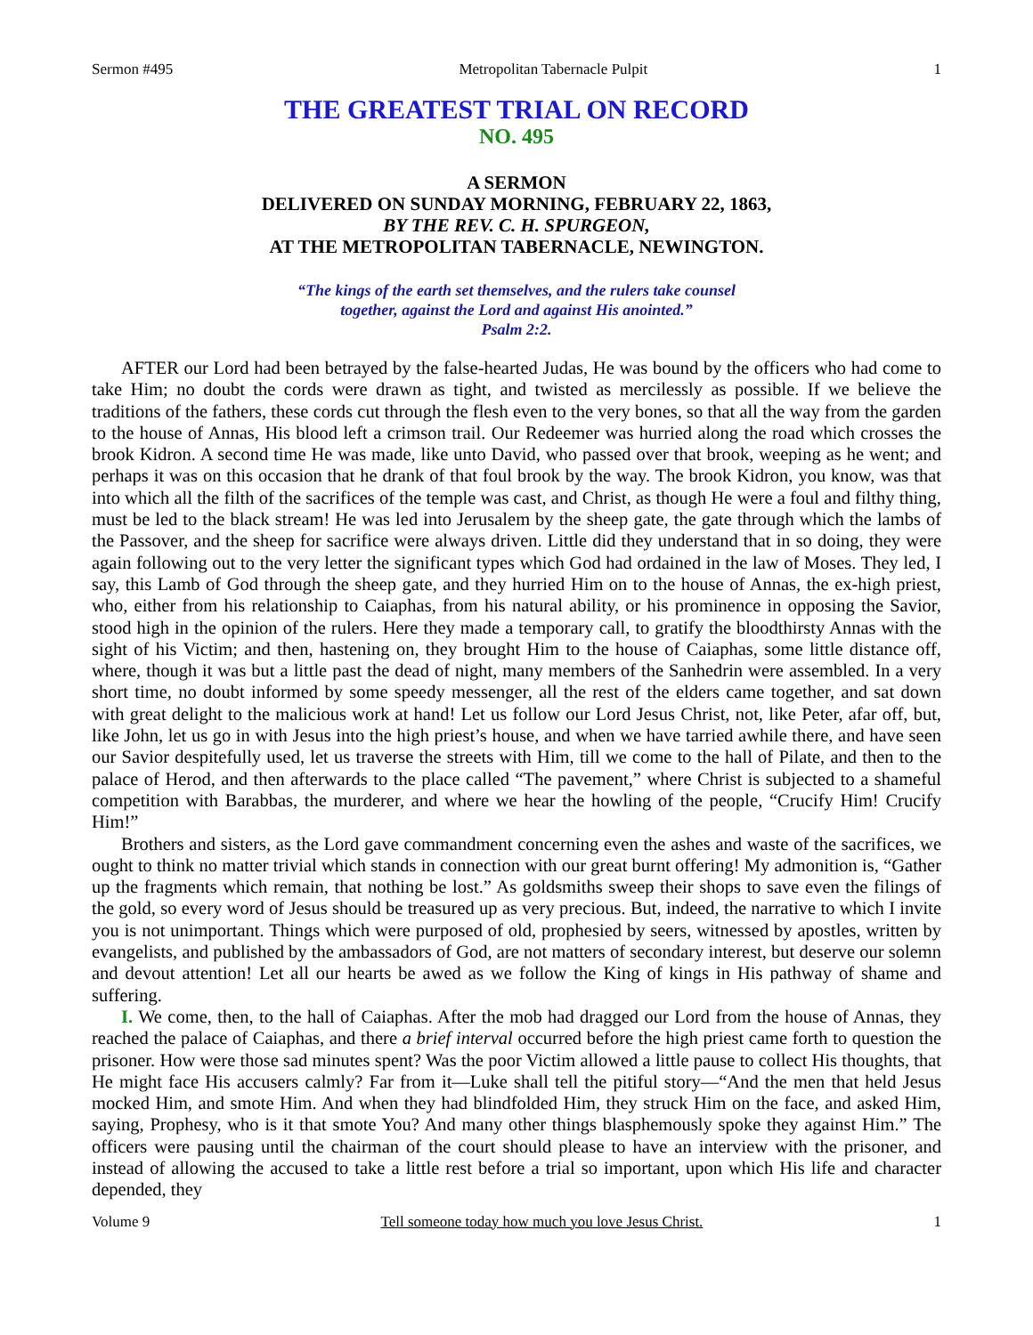Sermon #495 Metropolitan Tabernacle Pulpit 1
THE GREATEST TRIAL ON RECORD
NO. 495
A SERMON
DELIVERED ON SUNDAY MORNING, FEBRUARY 22, 1863,
BY THE REV. C. H. SPURGEON,
AT THE METROPOLITAN TABERNACLE, NEWINGTON.
“The kings of the earth set themselves, and the rulers take counsel
together, against the Lord and against His anointed.”
Psalm 2:2.
AFTER our Lord had been betrayed by the false-hearted Judas, He was bound by the officers who had come to take Him; no doubt the cords were drawn as tight, and twisted as mercilessly as possible. If we believe the traditions of the fathers, these cords cut through the flesh even to the very bones, so that all the way from the garden to the house of Annas, His blood left a crimson trail. Our Redeemer was hurried along the road which crosses the brook Kidron. A second time He was made, like unto David, who passed over that brook, weeping as he went; and perhaps it was on this occasion that he drank of that foul brook by the way. The brook Kidron, you know, was that into which all the filth of the sacrifices of the temple was cast, and Christ, as though He were a foul and filthy thing, must be led to the black stream! He was led into Jerusalem by the sheep gate, the gate through which the lambs of the Passover, and the sheep for sacrifice were always driven. Little did they understand that in so doing, they were again following out to the very letter the significant types which God had ordained in the law of Moses. They led, I say, this Lamb of God through the sheep gate, and they hurried Him on to the house of Annas, the ex-high priest, who, either from his relationship to Caiaphas, from his natural ability, or his prominence in opposing the Savior, stood high in the opinion of the rulers. Here they made a temporary call, to gratify the bloodthirsty Annas with the sight of his Victim; and then, hastening on, they brought Him to the house of Caiaphas, some little distance off, where, though it was but a little past the dead of night, many members of the Sanhedrin were assembled. In a very short time, no doubt informed by some speedy messenger, all the rest of the elders came together, and sat down with great delight to the malicious work at hand! Let us follow our Lord Jesus Christ, not, like Peter, afar off, but, like John, let us go in with Jesus into the high priest’s house, and when we have tarried awhile there, and have seen our Savior despitefully used, let us traverse the streets with Him, till we come to the hall of Pilate, and then to the palace of Herod, and then afterwards to the place called “The pavement,” where Christ is subjected to a shameful competition with Barabbas, the murderer, and where we hear the howling of the people, “Crucify Him! Crucify Him!”
Brothers and sisters, as the Lord gave commandment concerning even the ashes and waste of the sacrifices, we ought to think no matter trivial which stands in connection with our great burnt offering! My admonition is, “Gather up the fragments which remain, that nothing be lost.” As goldsmiths sweep their shops to save even the filings of the gold, so every word of Jesus should be treasured up as very precious. But, indeed, the narrative to which I invite you is not unimportant. Things which were purposed of old, prophesied by seers, witnessed by apostles, written by evangelists, and published by the ambassadors of God, are not matters of secondary interest, but deserve our solemn and devout attention! Let all our hearts be awed as we follow the King of kings in His pathway of shame and suffering.
I. We come, then, to the hall of Caiaphas. After the mob had dragged our Lord from the house of Annas, they reached the palace of Caiaphas, and there a brief interval occurred before the high priest came forth to question the prisoner. How were those sad minutes spent? Was the poor Victim allowed a little pause to collect His thoughts, that He might face His accusers calmly? Far from it—Luke shall tell the pitiful story—“And the men that held Jesus mocked Him, and smote Him. And when they had blindfolded Him, they struck Him on the face, and asked Him, saying, Prophesy, who is it that smote You? And many other things blasphemously spoke they against Him.” The officers were pausing until the chairman of the court should please to have an interview with the prisoner, and instead of allowing the accused to take a little rest before a trial so important, upon which His life and character depended, they
Volume 9 Tell someone today how much you love Jesus Christ. 1